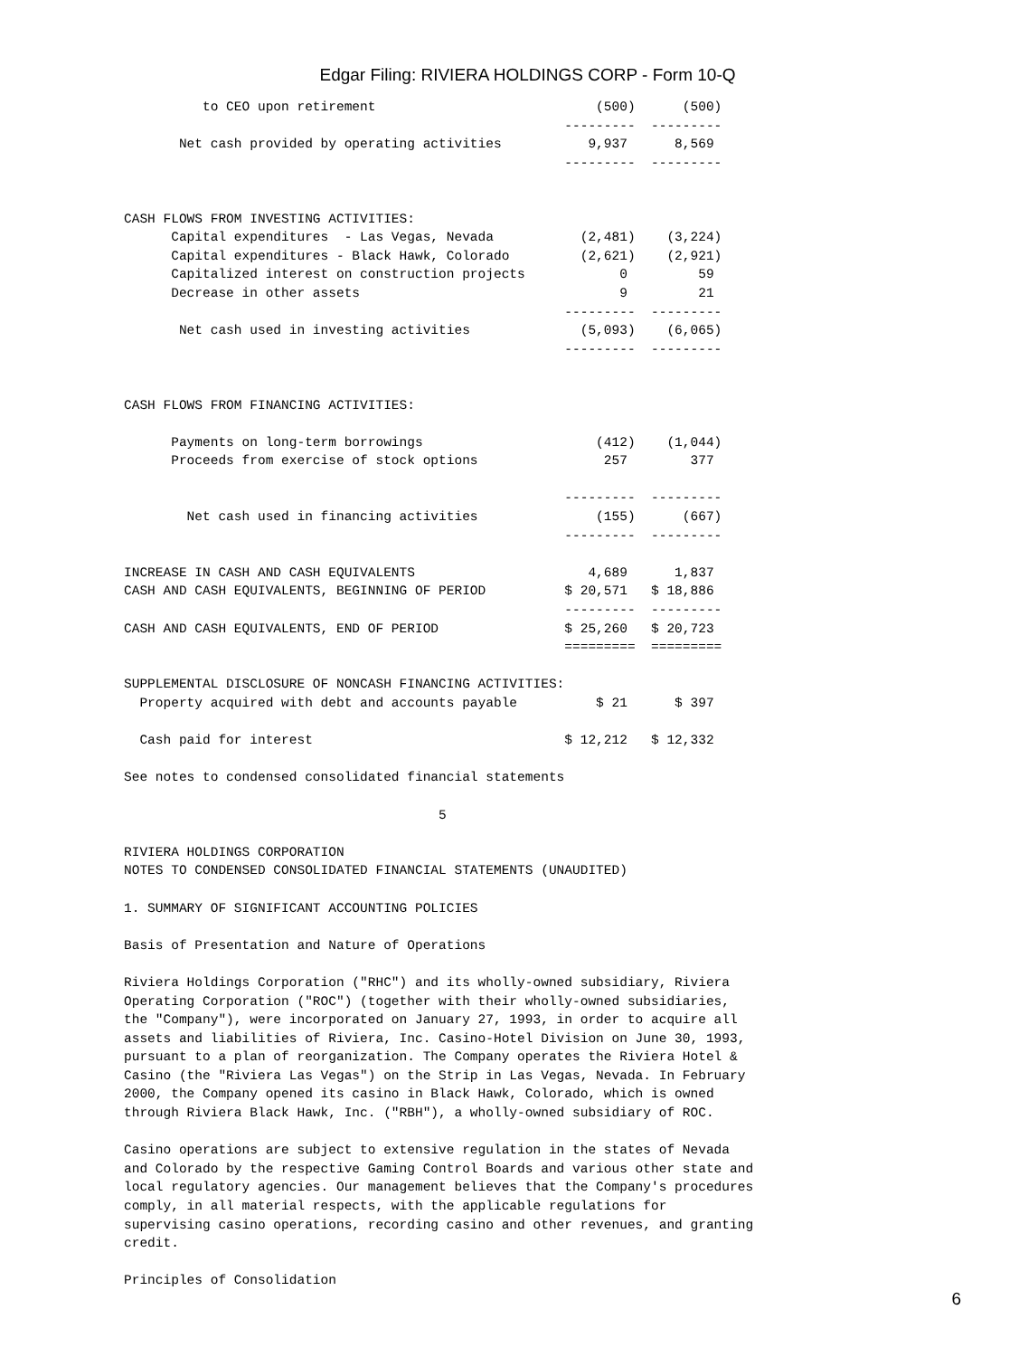Edgar Filing: RIVIERA HOLDINGS CORP - Form 10-Q
          to CEO upon retirement                            (500)      (500)
                                                        ---------  ---------
       Net cash provided by operating activities           9,937      8,569
                                                        ---------  ---------


CASH FLOWS FROM INVESTING ACTIVITIES:
      Capital expenditures  - Las Vegas, Nevada           (2,481)    (3,224)
      Capital expenditures - Black Hawk, Colorado         (2,621)    (2,921)
      Capitalized interest on construction projects            0         59
      Decrease in other assets                                 9         21
                                                        ---------  ---------
       Net cash used in investing activities              (5,093)    (6,065)
                                                        ---------  ---------


CASH FLOWS FROM FINANCING ACTIVITIES:

      Payments on long-term borrowings                      (412)    (1,044)
      Proceeds from exercise of stock options                257        377

                                                        ---------  ---------
        Net cash used in financing activities               (155)      (667)
                                                        ---------  ---------

INCREASE IN CASH AND CASH EQUIVALENTS                      4,689      1,837
CASH AND CASH EQUIVALENTS, BEGINNING OF PERIOD          $ 20,571   $ 18,886
                                                        ---------  ---------
CASH AND CASH EQUIVALENTS, END OF PERIOD                $ 25,260   $ 20,723
                                                        =========  =========

SUPPLEMENTAL DISCLOSURE OF NONCASH FINANCING ACTIVITIES:
  Property acquired with debt and accounts payable          $ 21      $ 397

  Cash paid for interest                                $ 12,212   $ 12,332

See notes to condensed consolidated financial statements

                                        5

RIVIERA HOLDINGS CORPORATION
NOTES TO CONDENSED CONSOLIDATED FINANCIAL STATEMENTS (UNAUDITED)

1. SUMMARY OF SIGNIFICANT ACCOUNTING POLICIES

Basis of Presentation and Nature of Operations

Riviera Holdings Corporation ("RHC") and its wholly-owned subsidiary, Riviera
Operating Corporation ("ROC") (together with their wholly-owned subsidiaries,
the "Company"), were incorporated on January 27, 1993, in order to acquire all
assets and liabilities of Riviera, Inc. Casino-Hotel Division on June 30, 1993,
pursuant to a plan of reorganization. The Company operates the Riviera Hotel &
Casino (the "Riviera Las Vegas") on the Strip in Las Vegas, Nevada. In February
2000, the Company opened its casino in Black Hawk, Colorado, which is owned
through Riviera Black Hawk, Inc. ("RBH"), a wholly-owned subsidiary of ROC.

Casino operations are subject to extensive regulation in the states of Nevada
and Colorado by the respective Gaming Control Boards and various other state and
local regulatory agencies. Our management believes that the Company's procedures
comply, in all material respects, with the applicable regulations for
supervising casino operations, recording casino and other revenues, and granting
credit.

Principles of Consolidation
6